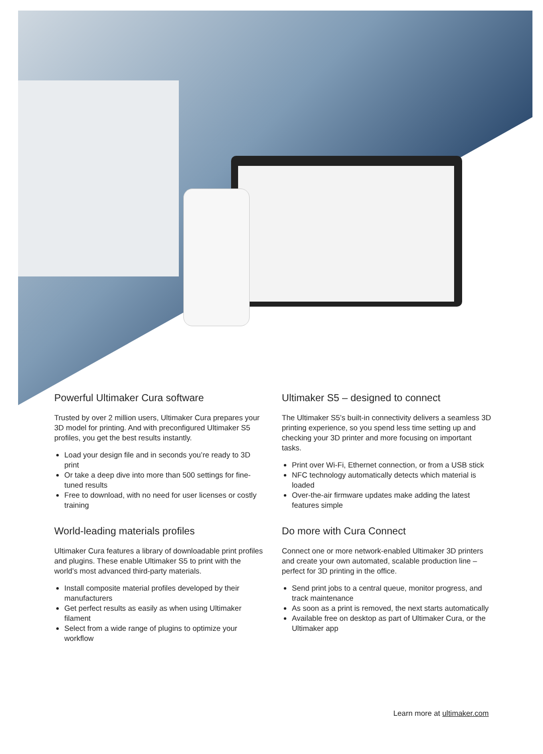Powerful Ultimaker Cura software
Trusted by over 2 million users, Ultimaker Cura prepares your 3D model for printing. And with preconfigured Ultimaker S5 profiles, you get the best results instantly.
Load your design file and in seconds you’re ready to 3D print
Or take a deep dive into more than 500 settings for fine-tuned results
Free to download, with no need for user licenses or costly training
Ultimaker S5 – designed to connect
The Ultimaker S5’s built-in connectivity delivers a seamless 3D printing experience, so you spend less time setting up and checking your 3D printer and more focusing on important tasks.
Print over Wi-Fi, Ethernet connection, or from a USB stick
NFC technology automatically detects which material is loaded
Over-the-air firmware updates make adding the latest features simple
World-leading materials profiles
Ultimaker Cura features a library of downloadable print profiles and plugins. These enable Ultimaker S5 to print with the world’s most advanced third-party materials.
Install composite material profiles developed by their manufacturers
Get perfect results as easily as when using Ultimaker filament
Select from a wide range of plugins to optimize your workflow
Do more with Cura Connect
Connect one or more network-enabled Ultimaker 3D printers and create your own automated, scalable production line – perfect for 3D printing in the office.
Send print jobs to a central queue, monitor progress, and track maintenance
As soon as a print is removed, the next starts automatically
Available free on desktop as part of Ultimaker Cura, or the Ultimaker app
Learn more at ultimaker.com